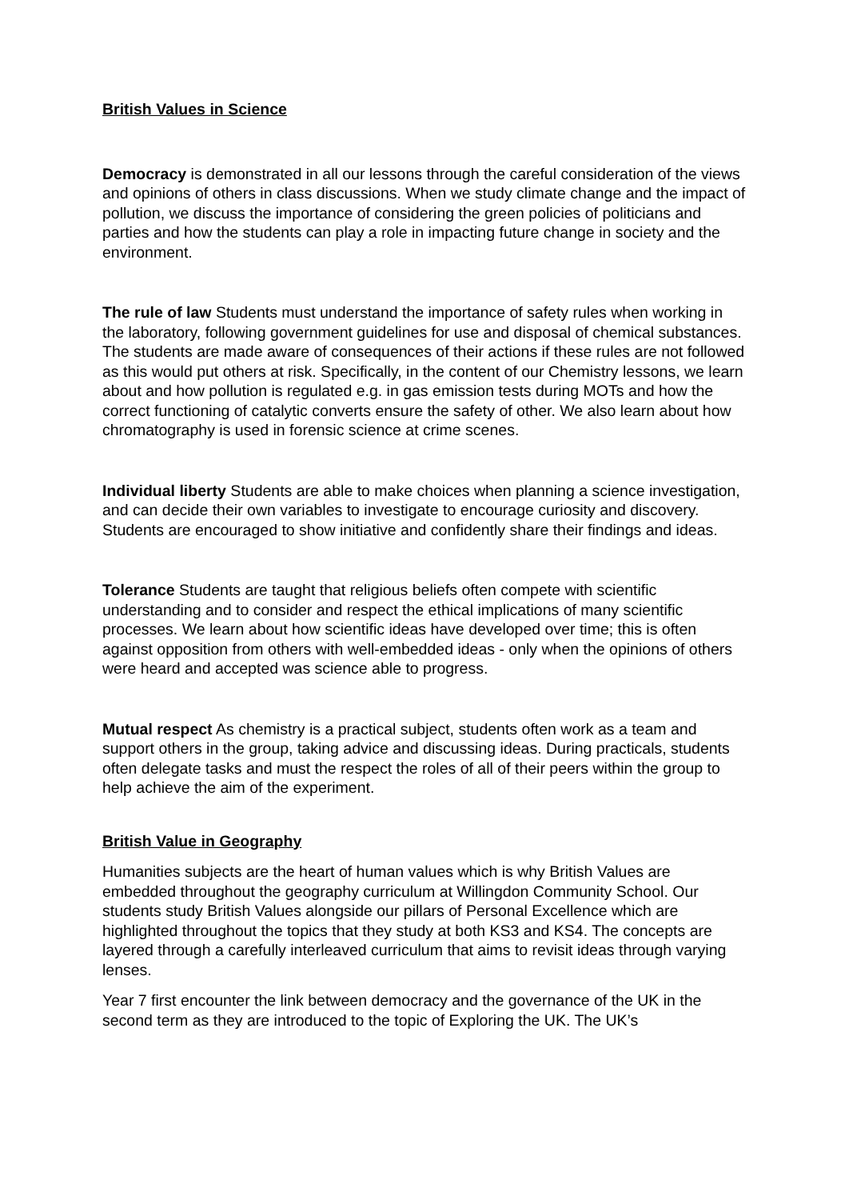British Values in Science
Democracy is demonstrated in all our lessons through the careful consideration of the views and opinions of others in class discussions. When we study climate change and the impact of pollution, we discuss the importance of considering the green policies of politicians and parties and how the students can play a role in impacting future change in society and the environment.
The rule of law Students must understand the importance of safety rules when working in the laboratory, following government guidelines for use and disposal of chemical substances. The students are made aware of consequences of their actions if these rules are not followed as this would put others at risk. Specifically, in the content of our Chemistry lessons, we learn about and how pollution is regulated e.g. in gas emission tests during MOTs and how the correct functioning of catalytic converts ensure the safety of other. We also learn about how chromatography is used in forensic science at crime scenes.
Individual liberty Students are able to make choices when planning a science investigation, and can decide their own variables to investigate to encourage curiosity and discovery. Students are encouraged to show initiative and confidently share their findings and ideas.
Tolerance Students are taught that religious beliefs often compete with scientific understanding and to consider and respect the ethical implications of many scientific processes. We learn about how scientific ideas have developed over time; this is often against opposition from others with well-embedded ideas - only when the opinions of others were heard and accepted was science able to progress.
Mutual respect As chemistry is a practical subject, students often work as a team and support others in the group, taking advice and discussing ideas. During practicals, students often delegate tasks and must the respect the roles of all of their peers within the group to help achieve the aim of the experiment.
British Value in Geography
Humanities subjects are the heart of human values which is why British Values are embedded throughout the geography curriculum at Willingdon Community School. Our students study British Values alongside our pillars of Personal Excellence which are highlighted throughout the topics that they study at both KS3 and KS4. The concepts are layered through a carefully interleaved curriculum that aims to revisit ideas through varying lenses.
Year 7 first encounter the link between democracy and the governance of the UK in the second term as they are introduced to the topic of Exploring the UK. The UK’s